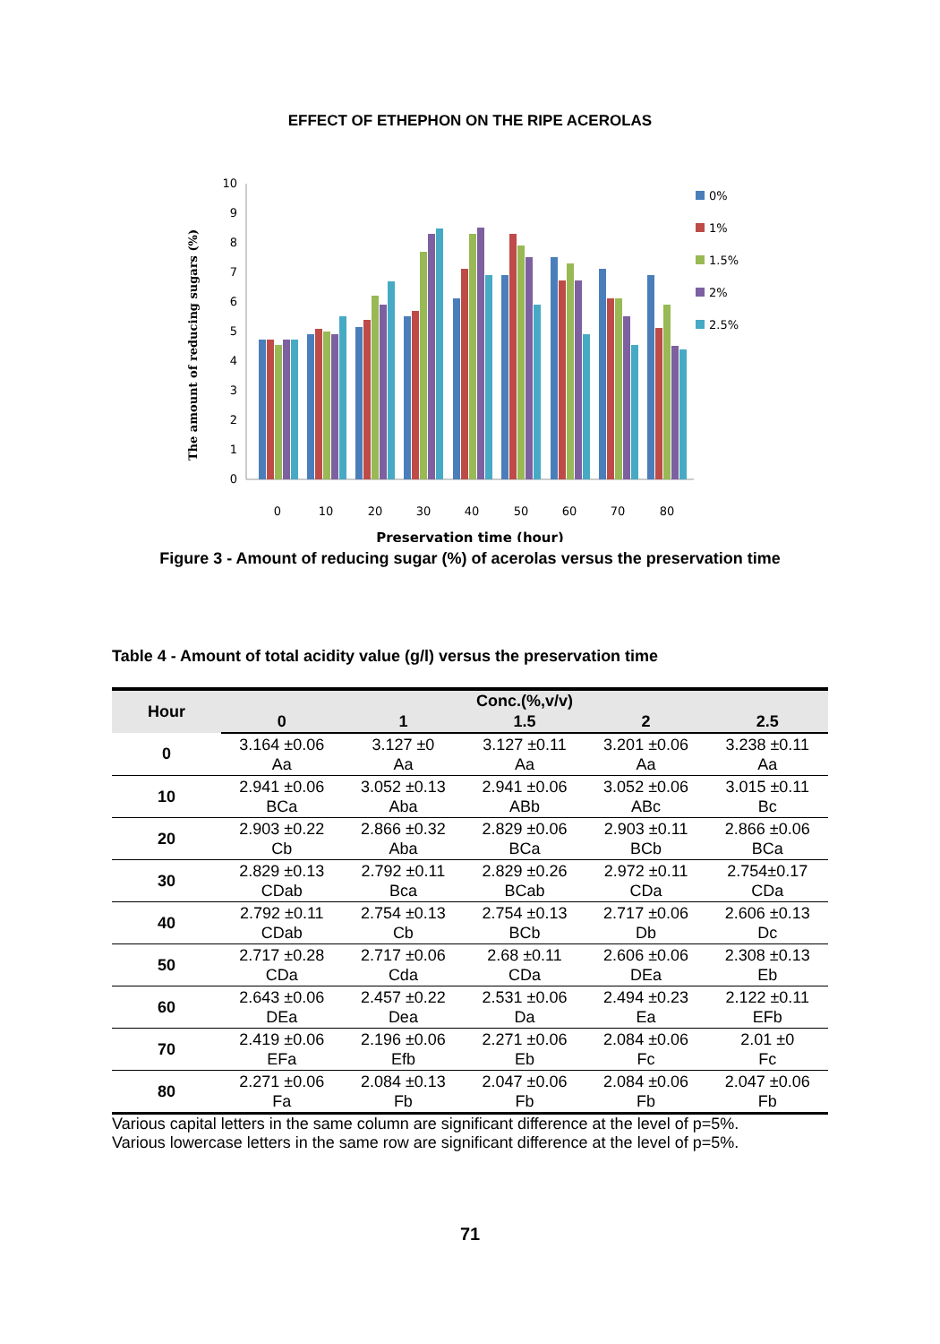EFFECT OF ETHEPHON ON THE RIPE ACEROLAS
The amount of reducing sugars (%)
0
1
2
3
4
5
6
7
8
9
10
0
10
20
30
40
50
60
70
80
0%
1%
1.5%
2%
2.5%
Preservation time (hour)
Figure 3 - Amount of reducing sugar (%) of acerolas versus the preservation time
Table 4 - Amount of total acidity value (g/l) versus the preservation time
| Hour | Conc.(%,v/v) | | | | |
| --- | --- | --- | --- | --- | --- |
| | 0 | 1 | 1.5 | 2 | 2.5 |
| 0 | 3.164 ±0.06 Aa | 3.127 ±0 Aa | 3.127 ±0.11 Aa | 3.201 ±0.06 Aa | 3.238 ±0.11 Aa |
| 10 | 2.941 ±0.06 BCa | 3.052 ±0.13 Aba | 2.941 ±0.06 ABb | 3.052 ±0.06 ABc | 3.015 ±0.11 Bc |
| 20 | 2.903 ±0.22 Cb | 2.866 ±0.32 Aba | 2.829 ±0.06 BCa | 2.903 ±0.11 BCb | 2.866 ±0.06 BCa |
| 30 | 2.829 ±0.13 CDab | 2.792 ±0.11 Bca | 2.829 ±0.26 BCab | 2.972 ±0.11 CDa | 2.754±0.17 CDa |
| 40 | 2.792 ±0.11 CDab | 2.754 ±0.13 Cb | 2.754 ±0.13 BCb | 2.717 ±0.06 Db | 2.606 ±0.13 Dc |
| 50 | 2.717 ±0.28 CDa | 2.717 ±0.06 Cda | 2.68 ±0.11 CDa | 2.606 ±0.06 DEa | 2.308 ±0.13 Eb |
| 60 | 2.643 ±0.06 DEa | 2.457 ±0.22 Dea | 2.531 ±0.06 Da | 2.494 ±0.23 Ea | 2.122 ±0.11 EFb |
| 70 | 2.419 ±0.06 EFa | 2.196 ±0.06 Efb | 2.271 ±0.06 Eb | 2.084 ±0.06 Fc | 2.01 ±0 Fc |
| 80 | 2.271 ±0.06 Fa | 2.084 ±0.13 Fb | 2.047 ±0.06 Fb | 2.084 ±0.06 Fb | 2.047 ±0.06 Fb |
Various capital letters in the same column are significant difference at the level of p=5%.
Various lowercase letters in the same row are significant difference at the level of p=5%.
71